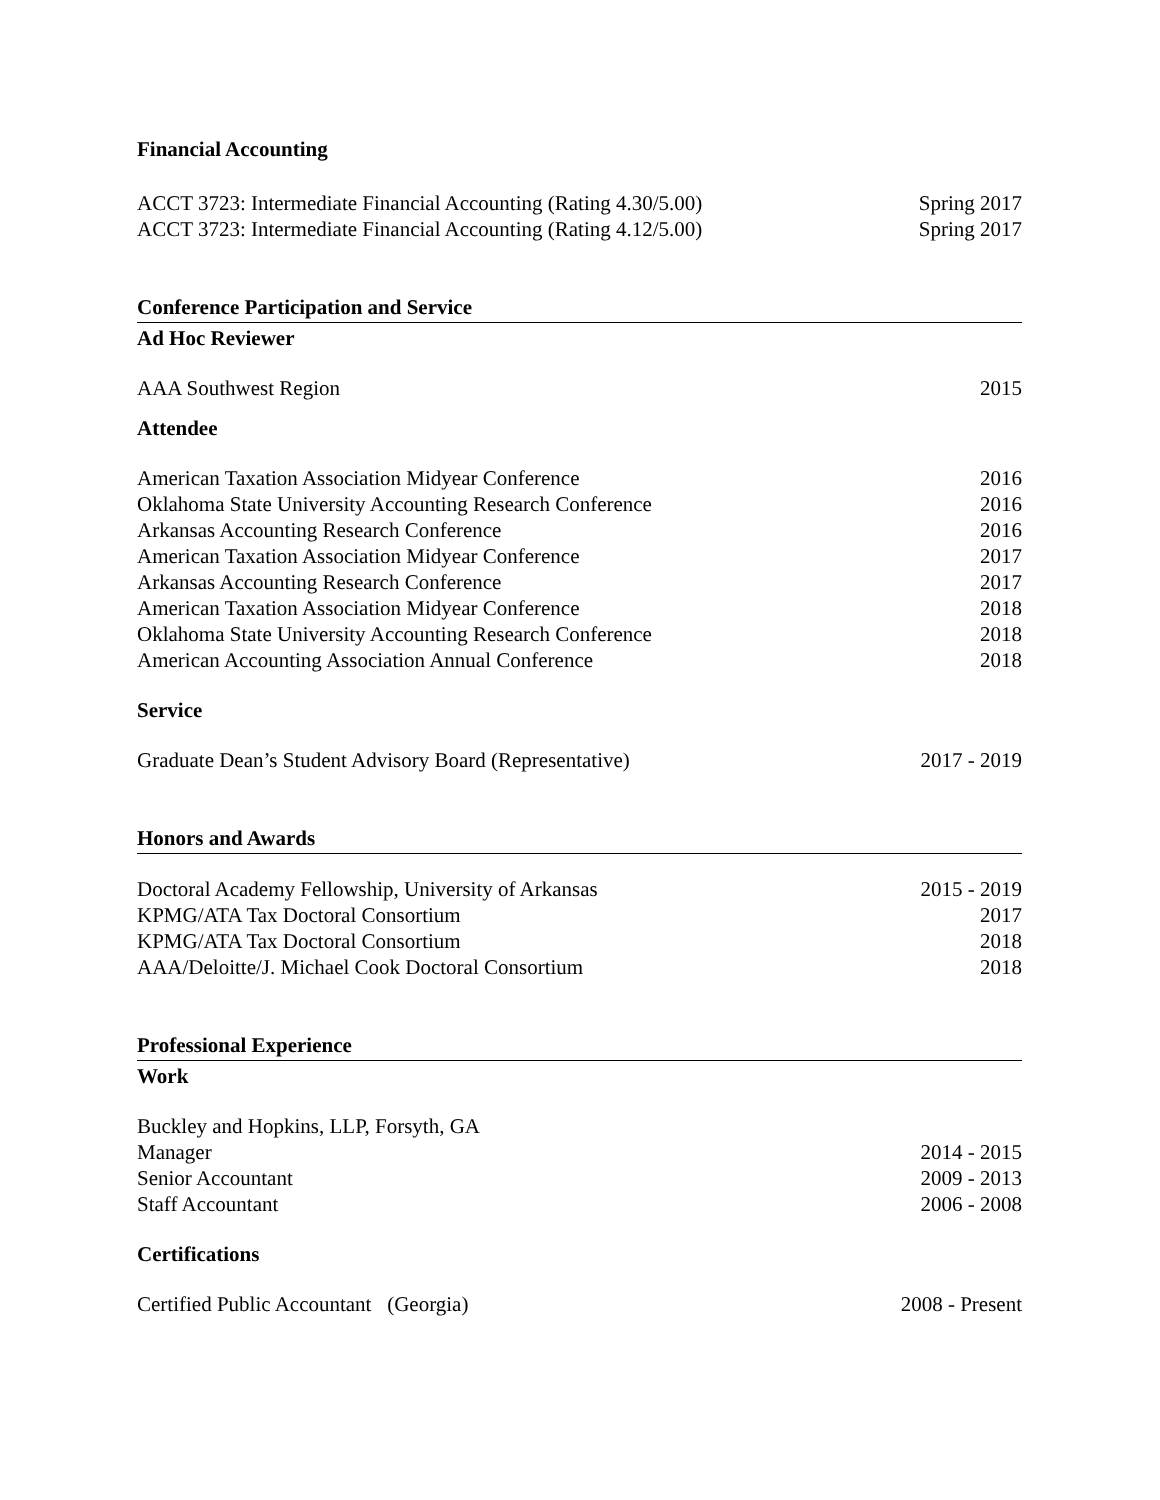Financial Accounting
ACCT 3723: Intermediate Financial Accounting (Rating 4.30/5.00) Spring 2017
ACCT 3723: Intermediate Financial Accounting (Rating 4.12/5.00) Spring 2017
Conference Participation and Service
Ad Hoc Reviewer
AAA Southwest Region 2015
Attendee
American Taxation Association Midyear Conference 2016
Oklahoma State University Accounting Research Conference 2016
Arkansas Accounting Research Conference 2016
American Taxation Association Midyear Conference 2017
Arkansas Accounting Research Conference 2017
American Taxation Association Midyear Conference 2018
Oklahoma State University Accounting Research Conference 2018
American Accounting Association Annual Conference 2018
Service
Graduate Dean’s Student Advisory Board (Representative) 2017 - 2019
Honors and Awards
Doctoral Academy Fellowship, University of Arkansas 2015 - 2019
KPMG/ATA Tax Doctoral Consortium 2017
KPMG/ATA Tax Doctoral Consortium 2018
AAA/Deloitte/J. Michael Cook Doctoral Consortium 2018
Professional Experience
Work
Buckley and Hopkins, LLP, Forsyth, GA
Manager 2014 - 2015
Senior Accountant 2009 - 2013
Staff Accountant 2006 - 2008
Certifications
Certified Public Accountant (Georgia) 2008 - Present